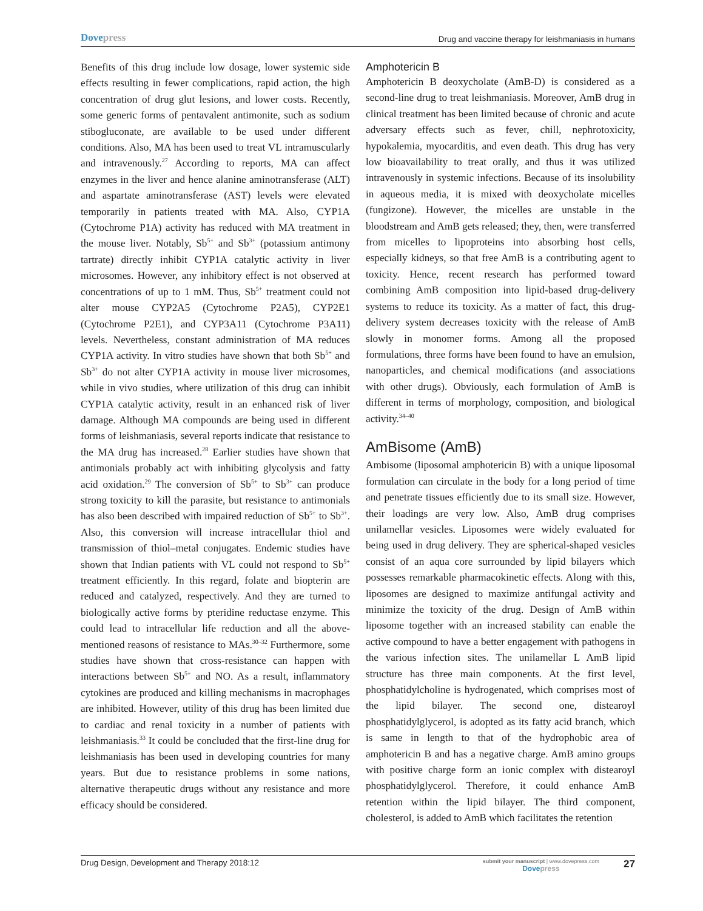Dovepress
Drug and vaccine therapy for leishmaniasis in humans
Benefits of this drug include low dosage, lower systemic side effects resulting in fewer complications, rapid action, the high concentration of drug glut lesions, and lower costs. Recently, some generic forms of pentavalent antimonite, such as sodium stibogluconate, are available to be used under different conditions. Also, MA has been used to treat VL intramuscularly and intravenously.<sup>27</sup> According to reports, MA can affect enzymes in the liver and hence alanine aminotransferase (ALT) and aspartate aminotransferase (AST) levels were elevated temporarily in patients treated with MA. Also, CYP1A (Cytochrome P1A) activity has reduced with MA treatment in the mouse liver. Notably, Sb<sup>5+</sup> and Sb<sup>3+</sup> (potassium antimony tartrate) directly inhibit CYP1A catalytic activity in liver microsomes. However, any inhibitory effect is not observed at concentrations of up to 1 mM. Thus, Sb<sup>5+</sup> treatment could not alter mouse CYP2A5 (Cytochrome P2A5), CYP2E1 (Cytochrome P2E1), and CYP3A11 (Cytochrome P3A11) levels. Nevertheless, constant administration of MA reduces CYP1A activity. In vitro studies have shown that both Sb<sup>5+</sup> and Sb<sup>3+</sup> do not alter CYP1A activity in mouse liver microsomes, while in vivo studies, where utilization of this drug can inhibit CYP1A catalytic activity, result in an enhanced risk of liver damage. Although MA compounds are being used in different forms of leishmaniasis, several reports indicate that resistance to the MA drug has increased.<sup>28</sup> Earlier studies have shown that antimonials probably act with inhibiting glycolysis and fatty acid oxidation.<sup>29</sup> The conversion of Sb<sup>5+</sup> to Sb<sup>3+</sup> can produce strong toxicity to kill the parasite, but resistance to antimonials has also been described with impaired reduction of Sb<sup>5+</sup> to Sb<sup>3+</sup>. Also, this conversion will increase intracellular thiol and transmission of thiol–metal conjugates. Endemic studies have shown that Indian patients with VL could not respond to Sb<sup>5+</sup> treatment efficiently. In this regard, folate and biopterin are reduced and catalyzed, respectively. And they are turned to biologically active forms by pteridine reductase enzyme. This could lead to intracellular life reduction and all the above-mentioned reasons of resistance to MAs.<sup>30–32</sup> Furthermore, some studies have shown that cross-resistance can happen with interactions between Sb<sup>5+</sup> and NO. As a result, inflammatory cytokines are produced and killing mechanisms in macrophages are inhibited. However, utility of this drug has been limited due to cardiac and renal toxicity in a number of patients with leishmaniasis.<sup>33</sup> It could be concluded that the first-line drug for leishmaniasis has been used in developing countries for many years. But due to resistance problems in some nations, alternative therapeutic drugs without any resistance and more efficacy should be considered.
Amphotericin B
Amphotericin B deoxycholate (AmB-D) is considered as a second-line drug to treat leishmaniasis. Moreover, AmB drug in clinical treatment has been limited because of chronic and acute adversary effects such as fever, chill, nephrotoxicity, hypokalemia, myocarditis, and even death. This drug has very low bioavailability to treat orally, and thus it was utilized intravenously in systemic infections. Because of its insolubility in aqueous media, it is mixed with deoxycholate micelles (fungizone). However, the micelles are unstable in the bloodstream and AmB gets released; they, then, were transferred from micelles to lipoproteins into absorbing host cells, especially kidneys, so that free AmB is a contributing agent to toxicity. Hence, recent research has performed toward combining AmB composition into lipid-based drug-delivery systems to reduce its toxicity. As a matter of fact, this drug-delivery system decreases toxicity with the release of AmB slowly in monomer forms. Among all the proposed formulations, three forms have been found to have an emulsion, nanoparticles, and chemical modifications (and associations with other drugs). Obviously, each formulation of AmB is different in terms of morphology, composition, and biological activity.<sup>34–40</sup>
AmBisome (AmB)
Ambisome (liposomal amphotericin B) with a unique liposomal formulation can circulate in the body for a long period of time and penetrate tissues efficiently due to its small size. However, their loadings are very low. Also, AmB drug comprises unilamellar vesicles. Liposomes were widely evaluated for being used in drug delivery. They are spherical-shaped vesicles consist of an aqua core surrounded by lipid bilayers which possesses remarkable pharmacokinetic effects. Along with this, liposomes are designed to maximize antifungal activity and minimize the toxicity of the drug. Design of AmB within liposome together with an increased stability can enable the active compound to have a better engagement with pathogens in the various infection sites. The unilamellar L AmB lipid structure has three main components. At the first level, phosphatidylcholine is hydrogenated, which comprises most of the lipid bilayer. The second one, distearoyl phosphatidylglycerol, is adopted as its fatty acid branch, which is same in length to that of the hydrophobic area of amphotericin B and has a negative charge. AmB amino groups with positive charge form an ionic complex with distearoyl phosphatidylglycerol. Therefore, it could enhance AmB retention within the lipid bilayer. The third component, cholesterol, is added to AmB which facilitates the retention
Drug Design, Development and Therapy 2018:12
submit your manuscript | www.dovepress.com
Dovepress
27